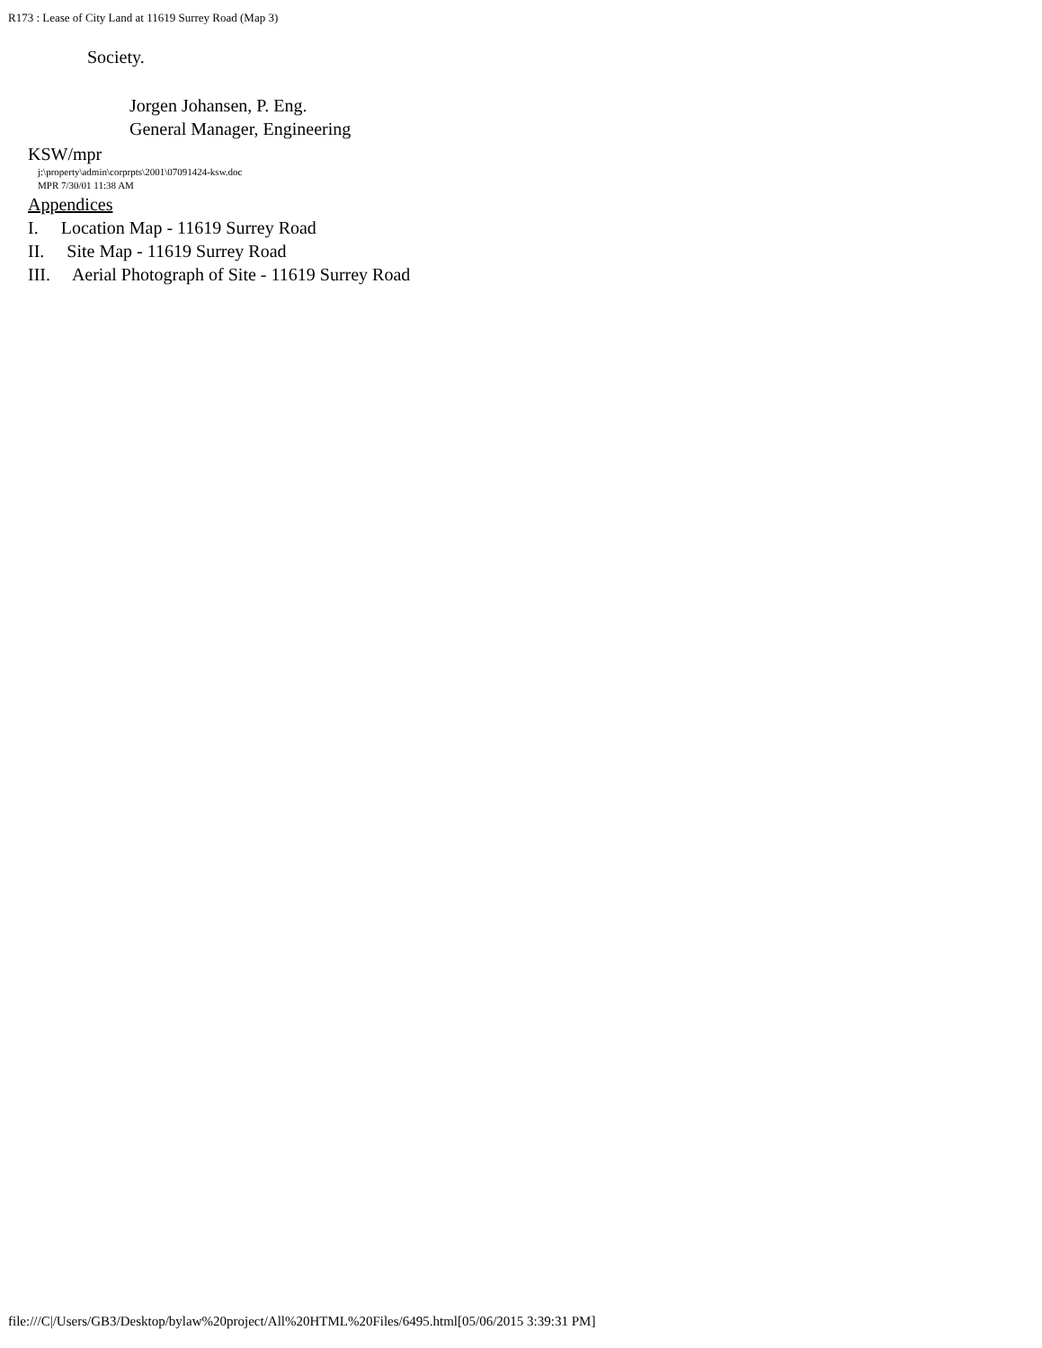R173 : Lease of City Land at 11619 Surrey Road (Map 3)
Society.
Jorgen Johansen, P. Eng.
General Manager, Engineering
KSW/mpr
j:\property\admin\corprpts\2001\07091424-ksw.doc
MPR 7/30/01 11:38 AM
Appendices
I. Location Map - 11619 Surrey Road
II. Site Map - 11619 Surrey Road
III. Aerial Photograph of Site - 11619 Surrey Road
file:///C|/Users/GB3/Desktop/bylaw%20project/All%20HTML%20Files/6495.html[05/06/2015 3:39:31 PM]